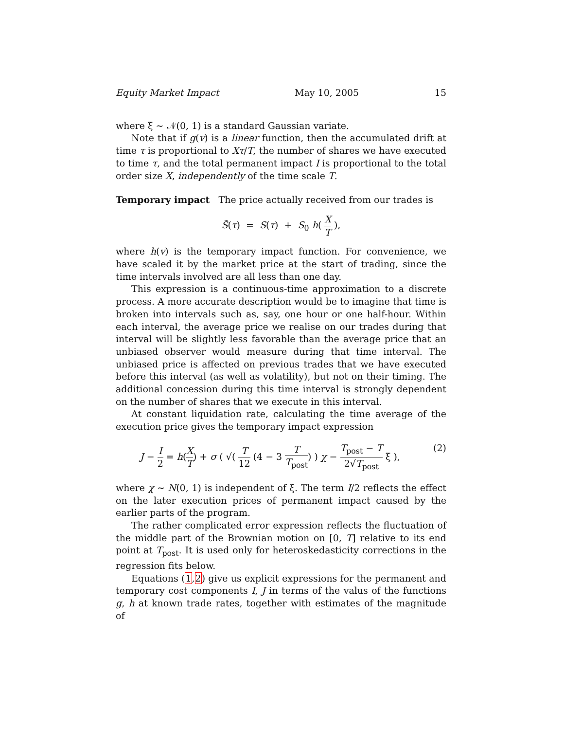Equity Market Impact May 10, 2005 15
where ξ ∼ 𝒩(0, 1) is a standard Gaussian variate.
Note that if g(v) is a linear function, then the accumulated drift at time τ is proportional to Xτ/T, the number of shares we have executed to time τ, and the total permanent impact I is proportional to the total order size X, independently of the time scale T.
Temporary impact The price actually received from our trades is
S̃(τ) = S(τ) + S<sub>0</sub> h( X T ),
where h(v) is the temporary impact function. For convenience, we have scaled it by the market price at the start of trading, since the time intervals involved are all less than one day.
This expression is a continuous-time approximation to a discrete process. A more accurate description would be to imagine that time is broken into intervals such as, say, one hour or one half-hour. Within each interval, the average price we realise on our trades during that interval will be slightly less favorable than the average price that an unbiased observer would measure during that time interval. The unbiased price is affected on previous trades that we have executed before this interval (as well as volatility), but not on their timing. The additional concession during this time interval is strongly dependent on the number of shares that we execute in this interval.
At constant liquidation rate, calculating the time average of the execution price gives the temporary impact expression
J − I 2 = h(X T) + σ ( √( T 12 (4 − 3 T T<sub>post</sub>) ) χ − T<sub>post</sub> − T 2√T<sub>post</sub> ξ ), (2)
where χ ∼ N(0, 1) is independent of ξ. The term I/2 reflects the effect on the later execution prices of permanent impact caused by the earlier parts of the program.
The rather complicated error expression reflects the fluctuation of the middle part of the Brownian motion on [0, T] relative to its end point at T<sub>post</sub>. It is used only for heteroskedasticity corrections in the regression fits below.
Equations (1,2) give us explicit expressions for the permanent and temporary cost components I, J in terms of the valus of the functions g, h at known trade rates, together with estimates of the magnitude of